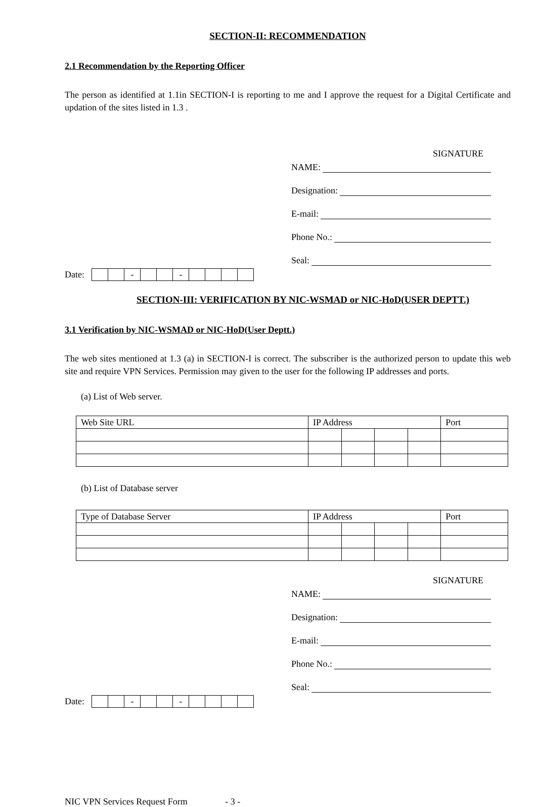SECTION-II: RECOMMENDATION
2.1 Recommendation by the Reporting Officer
The person as identified at 1.1in SECTION-I is reporting to me and I approve the request for a Digital Certificate and updation of the sites listed in 1.3 .
SIGNATURE
NAME:
Designation:
E-mail:
Phone No.:
Seal:
Date:
| | | - | | | - | | | | |
SECTION-III: VERIFICATION BY NIC-WSMAD or NIC-HoD(USER DEPTT.)
3.1 Verification by NIC-WSMAD or NIC-HoD(User Deptt.)
The web sites mentioned at 1.3 (a) in SECTION-I is correct. The subscriber is the authorized person to update this web site and require VPN Services. Permission may given to the user for the following IP addresses and ports.
(a) List of Web server.
| Web Site URL | IP Address | | | | Port |
(b) List of Database server
| Type of Database Server | IP Address | | | | Port |
SIGNATURE
NAME:
Designation:
E-mail:
Phone No.:
Seal:
Date:
| | | - | | | - | | | | |
NIC VPN Services Request Form - 3 -